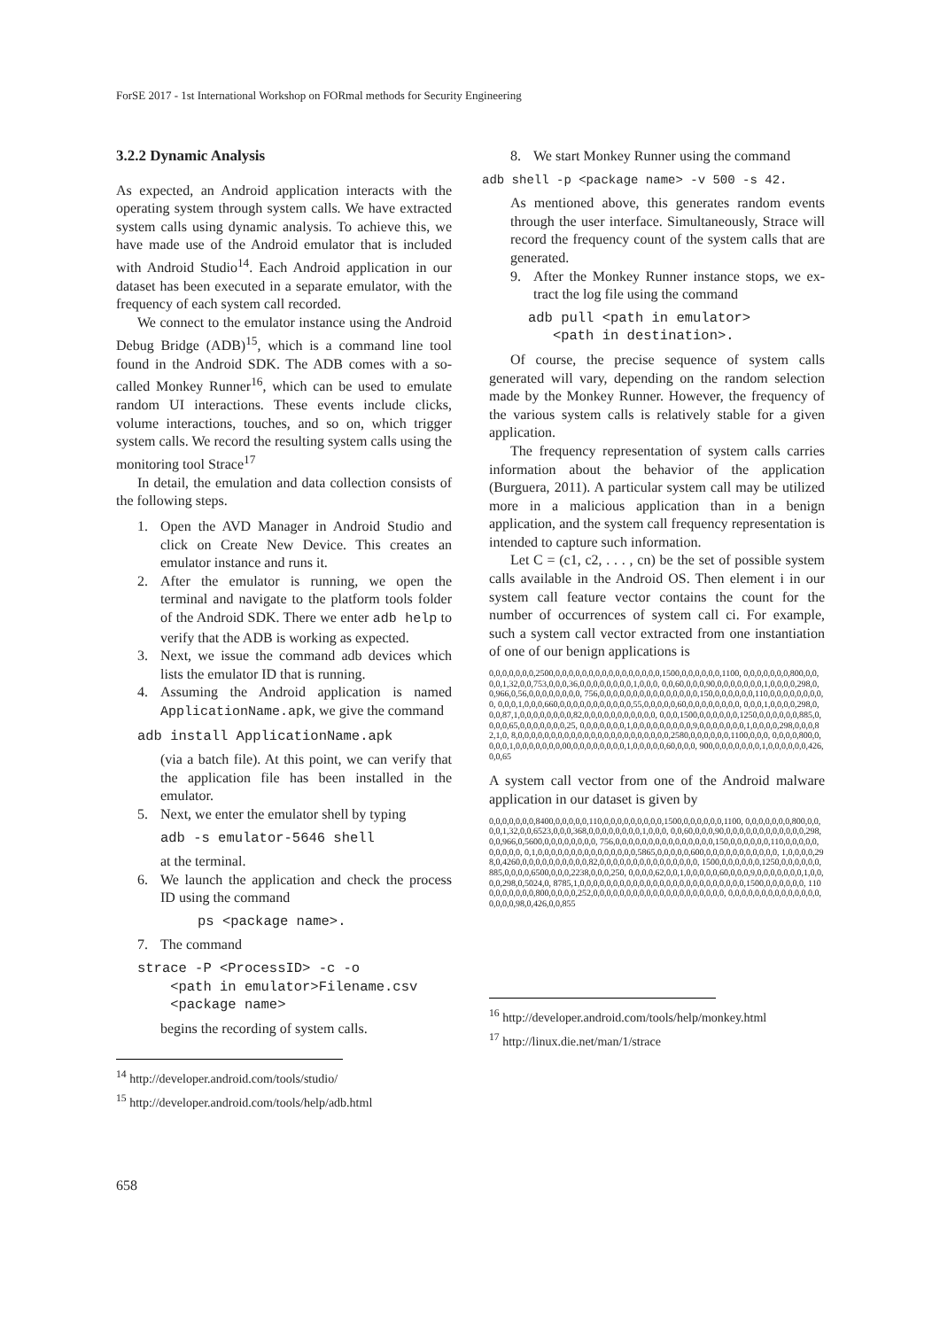ForSE 2017 - 1st International Workshop on FORmal methods for Security Engineering
3.2.2 Dynamic Analysis
As expected, an Android application interacts with the operating system through system calls. We have extracted system calls using dynamic analysis. To achieve this, we have made use of the Android emulator that is included with Android Studio<sup>14</sup>. Each Android application in our dataset has been executed in a separate emulator, with the frequency of each system call recorded.
We connect to the emulator instance using the Android Debug Bridge (ADB)<sup>15</sup>, which is a command line tool found in the Android SDK. The ADB comes with a so-called Monkey Runner<sup>16</sup>, which can be used to emulate random UI interactions. These events include clicks, volume interactions, touches, and so on, which trigger system calls. We record the resulting system calls using the monitoring tool Strace<sup>17</sup>
In detail, the emulation and data collection consists of the following steps.
1. Open the AVD Manager in Android Studio and click on Create New Device. This creates an emulator instance and runs it.
2. After the emulator is running, we open the terminal and navigate to the platform tools folder of the Android SDK. There we enter adb help to verify that the ADB is working as expected.
3. Next, we issue the command adb devices which lists the emulator ID that is running.
4. Assuming the Android application is named ApplicationName.apk, we give the command
adb install ApplicationName.apk
(via a batch file). At this point, we can verify that the application file has been installed in the emulator.
5. Next, we enter the emulator shell by typing
adb -s emulator-5646 shell
at the terminal.
6. We launch the application and check the process ID using the command
ps <package name>.
7. The command
strace -P <ProcessID> -c -o
<path in emulator>Filename.csv
<package name>
begins the recording of system calls.
<sup>14</sup> http://developer.android.com/tools/studio/
<sup>15</sup> http://developer.android.com/tools/help/adb.html
8. We start Monkey Runner using the command
adb shell -p <package name> -v 500 -s 42.
As mentioned above, this generates random events through the user interface. Simultaneously, Strace will record the frequency count of the system calls that are generated.
9. After the Monkey Runner instance stops, we ex- tract the log file using the command
adb pull <path in emulator>
<path in destination>.
Of course, the precise sequence of system calls generated will vary, depending on the random selection made by the Monkey Runner. However, the frequency of the various system calls is relatively stable for a given application.
The frequency representation of system calls carries information about the behavior of the application (Burguera, 2011). A particular system call may be utilized more in a malicious application than in a benign application, and the system call frequency representation is intended to capture such information.
Let C = (c1, c2, . . . , cn) be the set of possible system calls available in the Android OS. Then element i in our system call feature vector contains the count for the number of occurrences of system call ci. For example, such a system call vector extracted from one instantiation of one of our benign applications is
0,0,0,0,0,0,0,2500,0,0,0,0,0,0,0,0,0,0,0,0,0,0,0,0,1500,0,0,0,0,0,0,1100, 0,0,0,0,0,0,0,800,0,0,0,0,1,32,0,0,753,0,0,0,36,0,0,0,0,0,0,0,0,1,0,0,0, 0,0,60,0,0,0,90,0,0,0,0,0,0,0,1,0,0,0,0,298,0,0,966,0,56,0,0,0,0,0,0,0,0, 756,0,0,0,0,0,0,0,0,0,0,0,0,0,0,0,150,0,0,0,0,0,0,110,0,0,0,0,0,0,0,0,0, 0,0,0,1,0,0,0,660,0,0,0,0,0,0,0,0,0,0,0,55,0,0,0,0,0,60,0,0,0,0,0,0,0,0, 0,0,0,1,0,0,0,0,298,0,0,0,87,1,0,0,0,0,0,0,0,0,82,0,0,0,0,0,0,0,0,0,0,0, 0,0,0,1500,0,0,0,0,0,0,1250,0,0,0,0,0,0,885,0,0,0,0,65,0,0,0,0,0,0,0,25, 0,0,0,0,0,0,0,1,0,0,0,0,0,0,0,0,0,9,0,0,0,0,0,0,0,1,0,0,0,0,298,0,0,0,82,1,0, 8,0,0,0,0,0,0,0,0,0,0,0,0,0,0,0,0,0,0,0,0,0,0,0,2580,0,0,0,0,0,0,1100,0,0,0, 0,0,0,0,800,0,0,0,0,1,0,0,0,0,0,0,0,00,0,0,0,0,0,0,0,0,1,0,0,0,0,0,60,0,0,0, 900,0,0,0,0,0,0,0,1,0,0,0,0,0,0,426,0,0,65
A system call vector from one of the Android malware application in our dataset is given by
0,0,0,0,0,0,0,8400,0,0,0,0,0,110,0,0,0,0,0,0,0,0,0,1500,0,0,0,0,0,0,1100, 0,0,0,0,0,0,0,800,0,0,0,0,1,32,0,0,6523,0,0,0,368,0,0,0,0,0,0,0,0,1,0,0,0, 0,0,60,0,0,0,90,0,0,0,0,0,0,0,0,0,0,0,0,298,0,0,966,0,5600,0,0,0,0,0,0,0,0, 756,0,0,0,0,0,0,0,0,0,0,0,0,0,0,0,150,0,0,0,0,0,0,110,0,0,0,0,0,0,0,0,0,0, 0,1,0,0,0,0,0,0,0,0,0,0,0,0,0,0,0,5865,0,0,0,0,0,600,0,0,0,0,0,0,0,0,0,0,0, 1,0,0,0,0,298,0,4260,0,0,0,0,0,0,0,0,0,0,82,0,0,0,0,0,0,0,0,0,0,0,0,0,0,0, 1500,0,0,0,0,0,0,1250,0,0,0,0,0,0,885,0,0,0,0,6500,0,0,0,2238,0,0,0,250, 0,0,0,0,62,0,0,1,0,0,0,0,0,60,0,0,0,9,0,0,0,0,0,0,0,1,0,0,0,0,298,0,5024,0, 8785,1,0,0,0,0,0,0,0,0,0,0,0,0,0,0,0,0,0,0,0,0,0,0,0,0,0,1500,0,0,0,0,0,0, 1100,0,0,0,0,0,0,800,0,0,0,0,252,0,0,0,0,0,0,0,0,0,0,0,0,0,0,0,0,0,0,0,0, 0,0,0,0,0,0,0,0,0,0,0,0,0,0,0,0,0,0,98,0,426,0,0,855
<sup>16</sup> http://developer.android.com/tools/help/monkey.html
<sup>17</sup> http://linux.die.net/man/1/strace
658